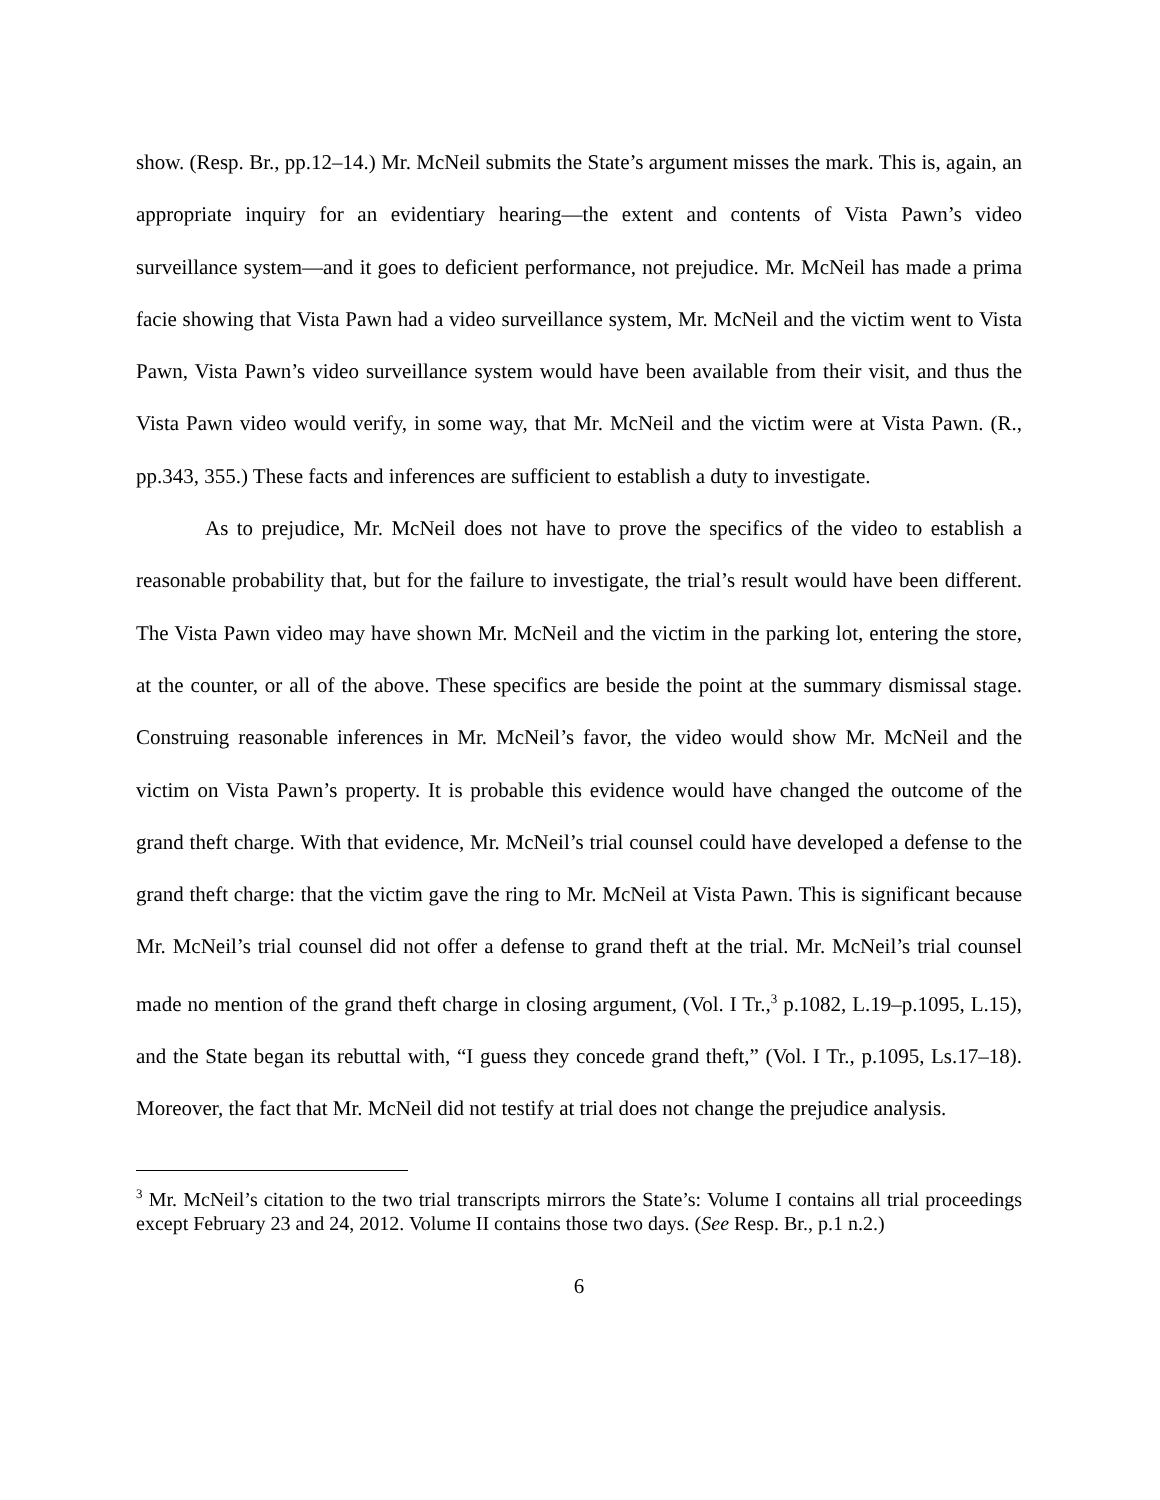show. (Resp. Br., pp.12–14.) Mr. McNeil submits the State’s argument misses the mark. This is, again, an appropriate inquiry for an evidentiary hearing—the extent and contents of Vista Pawn’s video surveillance system—and it goes to deficient performance, not prejudice. Mr. McNeil has made a prima facie showing that Vista Pawn had a video surveillance system, Mr. McNeil and the victim went to Vista Pawn, Vista Pawn’s video surveillance system would have been available from their visit, and thus the Vista Pawn video would verify, in some way, that Mr. McNeil and the victim were at Vista Pawn. (R., pp.343, 355.) These facts and inferences are sufficient to establish a duty to investigate.
As to prejudice, Mr. McNeil does not have to prove the specifics of the video to establish a reasonable probability that, but for the failure to investigate, the trial’s result would have been different. The Vista Pawn video may have shown Mr. McNeil and the victim in the parking lot, entering the store, at the counter, or all of the above. These specifics are beside the point at the summary dismissal stage. Construing reasonable inferences in Mr. McNeil’s favor, the video would show Mr. McNeil and the victim on Vista Pawn’s property. It is probable this evidence would have changed the outcome of the grand theft charge. With that evidence, Mr. McNeil’s trial counsel could have developed a defense to the grand theft charge: that the victim gave the ring to Mr. McNeil at Vista Pawn. This is significant because Mr. McNeil’s trial counsel did not offer a defense to grand theft at the trial. Mr. McNeil’s trial counsel made no mention of the grand theft charge in closing argument, (Vol. I Tr.,<sup>3</sup> p.1082, L.19–p.1095, L.15), and the State began its rebuttal with, “I guess they concede grand theft,” (Vol. I Tr., p.1095, Ls.17–18). Moreover, the fact that Mr. McNeil did not testify at trial does not change the prejudice analysis.
<sup>3</sup> Mr. McNeil’s citation to the two trial transcripts mirrors the State’s: Volume I contains all trial proceedings except February 23 and 24, 2012. Volume II contains those two days. (See Resp. Br., p.1 n.2.)
6